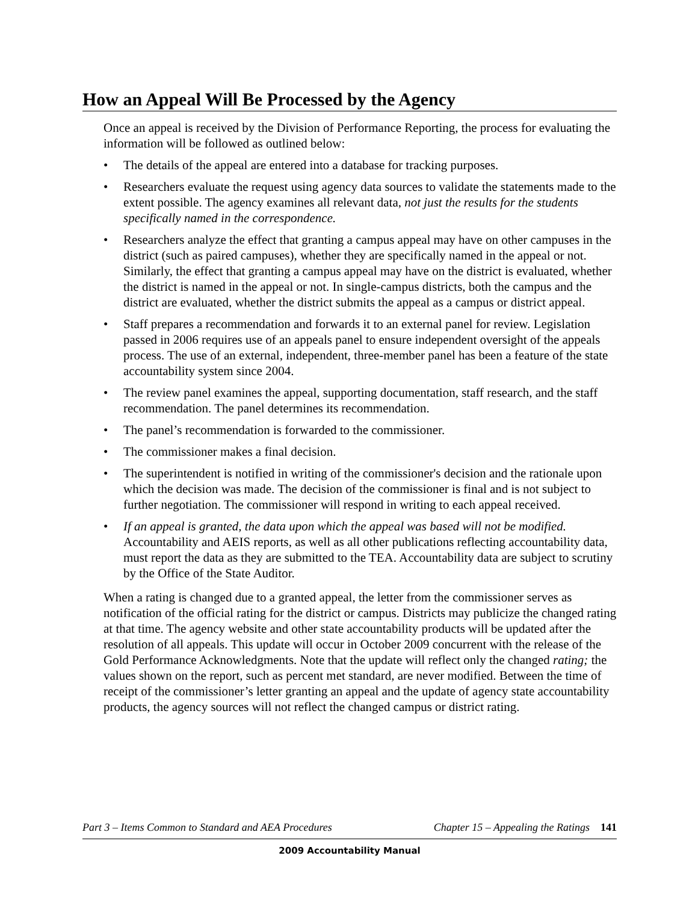How an Appeal Will Be Processed by the Agency
Once an appeal is received by the Division of Performance Reporting, the process for evaluating the information will be followed as outlined below:
• The details of the appeal are entered into a database for tracking purposes.
• Researchers evaluate the request using agency data sources to validate the statements made to the extent possible. The agency examines all relevant data, not just the results for the students specifically named in the correspondence.
• Researchers analyze the effect that granting a campus appeal may have on other campuses in the district (such as paired campuses), whether they are specifically named in the appeal or not. Similarly, the effect that granting a campus appeal may have on the district is evaluated, whether the district is named in the appeal or not. In single-campus districts, both the campus and the district are evaluated, whether the district submits the appeal as a campus or district appeal.
• Staff prepares a recommendation and forwards it to an external panel for review. Legislation passed in 2006 requires use of an appeals panel to ensure independent oversight of the appeals process. The use of an external, independent, three-member panel has been a feature of the state accountability system since 2004.
• The review panel examines the appeal, supporting documentation, staff research, and the staff recommendation. The panel determines its recommendation.
• The panel’s recommendation is forwarded to the commissioner.
• The commissioner makes a final decision.
• The superintendent is notified in writing of the commissioner's decision and the rationale upon which the decision was made. The decision of the commissioner is final and is not subject to further negotiation. The commissioner will respond in writing to each appeal received.
• If an appeal is granted, the data upon which the appeal was based will not be modified. Accountability and AEIS reports, as well as all other publications reflecting accountability data, must report the data as they are submitted to the TEA. Accountability data are subject to scrutiny by the Office of the State Auditor.
When a rating is changed due to a granted appeal, the letter from the commissioner serves as notification of the official rating for the district or campus. Districts may publicize the changed rating at that time. The agency website and other state accountability products will be updated after the resolution of all appeals. This update will occur in October 2009 concurrent with the release of the Gold Performance Acknowledgments. Note that the update will reflect only the changed rating; the values shown on the report, such as percent met standard, are never modified. Between the time of receipt of the commissioner’s letter granting an appeal and the update of agency state accountability products, the agency sources will not reflect the changed campus or district rating.
Part 3 – Items Common to Standard and AEA Procedures Chapter 15 – Appealing the Ratings 141
2009 Accountability Manual